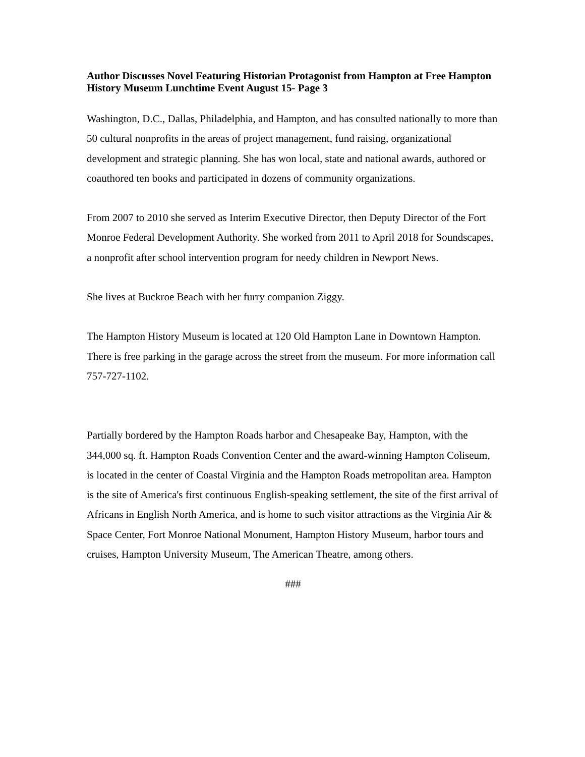Author Discusses Novel Featuring Historian Protagonist from Hampton at Free Hampton History Museum Lunchtime Event August 15- Page 3
Washington, D.C., Dallas, Philadelphia, and Hampton, and has consulted nationally to more than 50 cultural nonprofits in the areas of project management, fund raising, organizational development and strategic planning. She has won local, state and national awards, authored or coauthored ten books and participated in dozens of community organizations.
From 2007 to 2010 she served as Interim Executive Director, then Deputy Director of the Fort Monroe Federal Development Authority. She worked from 2011 to April 2018 for Soundscapes, a nonprofit after school intervention program for needy children in Newport News.
She lives at Buckroe Beach with her furry companion Ziggy.
The Hampton History Museum is located at 120 Old Hampton Lane in Downtown Hampton. There is free parking in the garage across the street from the museum. For more information call 757-727-1102.
Partially bordered by the Hampton Roads harbor and Chesapeake Bay, Hampton, with the 344,000 sq. ft. Hampton Roads Convention Center and the award-winning Hampton Coliseum, is located in the center of Coastal Virginia and the Hampton Roads metropolitan area. Hampton is the site of America's first continuous English-speaking settlement, the site of the first arrival of Africans in English North America, and is home to such visitor attractions as the Virginia Air & Space Center, Fort Monroe National Monument, Hampton History Museum, harbor tours and cruises, Hampton University Museum, The American Theatre, among others.
###